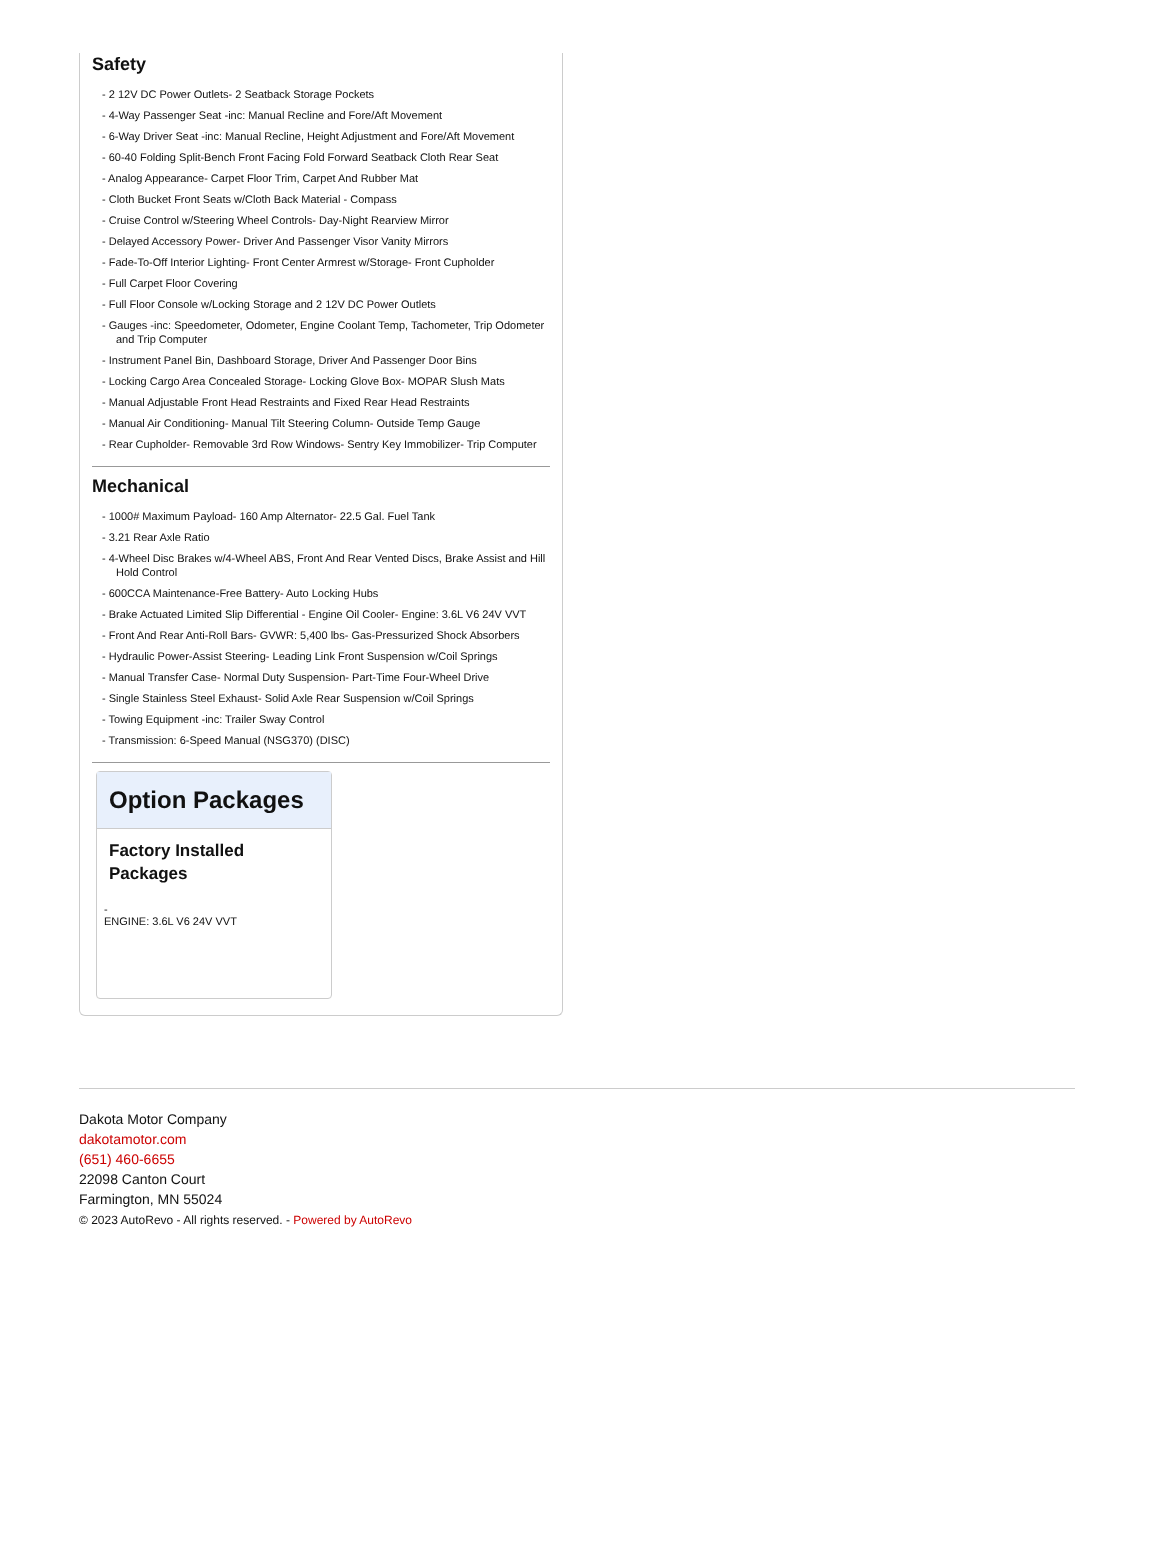Safety
- 2 12V DC Power Outlets- 2 Seatback Storage Pockets
- 4-Way Passenger Seat -inc: Manual Recline and Fore/Aft Movement
- 6-Way Driver Seat -inc: Manual Recline, Height Adjustment and Fore/Aft Movement
- 60-40 Folding Split-Bench Front Facing Fold Forward Seatback Cloth Rear Seat
- Analog Appearance- Carpet Floor Trim, Carpet And Rubber Mat
- Cloth Bucket Front Seats w/Cloth Back Material - Compass
- Cruise Control w/Steering Wheel Controls- Day-Night Rearview Mirror
- Delayed Accessory Power- Driver And Passenger Visor Vanity Mirrors
- Fade-To-Off Interior Lighting- Front Center Armrest w/Storage- Front Cupholder
- Full Carpet Floor Covering
- Full Floor Console w/Locking Storage and 2 12V DC Power Outlets
- Gauges -inc: Speedometer, Odometer, Engine Coolant Temp, Tachometer, Trip Odometer and Trip Computer
- Instrument Panel Bin, Dashboard Storage, Driver And Passenger Door Bins
- Locking Cargo Area Concealed Storage- Locking Glove Box- MOPAR Slush Mats
- Manual Adjustable Front Head Restraints and Fixed Rear Head Restraints
- Manual Air Conditioning- Manual Tilt Steering Column- Outside Temp Gauge
- Rear Cupholder- Removable 3rd Row Windows- Sentry Key Immobilizer- Trip Computer
Mechanical
- 1000# Maximum Payload- 160 Amp Alternator- 22.5 Gal. Fuel Tank
- 3.21 Rear Axle Ratio
- 4-Wheel Disc Brakes w/4-Wheel ABS, Front And Rear Vented Discs, Brake Assist and Hill Hold Control
- 600CCA Maintenance-Free Battery- Auto Locking Hubs
- Brake Actuated Limited Slip Differential - Engine Oil Cooler- Engine: 3.6L V6 24V VVT
- Front And Rear Anti-Roll Bars- GVWR: 5,400 lbs- Gas-Pressurized Shock Absorbers
- Hydraulic Power-Assist Steering- Leading Link Front Suspension w/Coil Springs
- Manual Transfer Case- Normal Duty Suspension- Part-Time Four-Wheel Drive
- Single Stainless Steel Exhaust- Solid Axle Rear Suspension w/Coil Springs
- Towing Equipment -inc: Trailer Sway Control
- Transmission: 6-Speed Manual (NSG370) (DISC)
Option Packages
Factory Installed Packages
-
ENGINE: 3.6L V6 24V VVT
Dakota Motor Company
dakotamotor.com
(651) 460-6655
22098 Canton Court
Farmington, MN 55024
© 2023 AutoRevo - All rights reserved. - Powered by AutoRevo